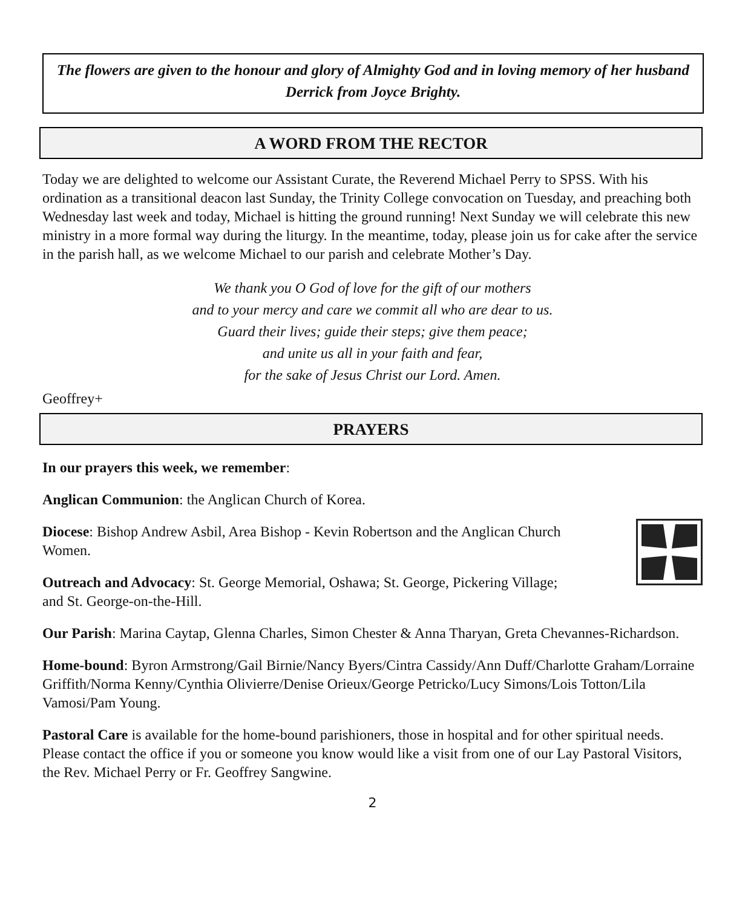The flowers are given to the honour and glory of Almighty God and in loving memory of her husband Derrick from Joyce Brighty.
A WORD FROM THE RECTOR
Today we are delighted to welcome our Assistant Curate, the Reverend Michael Perry to SPSS. With his ordination as a transitional deacon last Sunday, the Trinity College convocation on Tuesday, and preaching both Wednesday last week and today, Michael is hitting the ground running! Next Sunday we will celebrate this new ministry in a more formal way during the liturgy. In the meantime, today, please join us for cake after the service in the parish hall, as we welcome Michael to our parish and celebrate Mother’s Day.
We thank you O God of love for the gift of our mothers
and to your mercy and care we commit all who are dear to us.
Guard their lives; guide their steps; give them peace;
and unite us all in your faith and fear,
for the sake of Jesus Christ our Lord. Amen.
Geoffrey+
PRAYERS
In our prayers this week, we remember:
Anglican Communion: the Anglican Church of Korea.
Diocese: Bishop Andrew Asbil, Area Bishop - Kevin Robertson and the Anglican Church Women.
Outreach and Advocacy: St. George Memorial, Oshawa; St. George, Pickering Village; and St. George-on-the-Hill.
Our Parish: Marina Caytap, Glenna Charles, Simon Chester & Anna Tharyan, Greta Chevannes-Richardson.
Home-bound: Byron Armstrong/Gail Birnie/Nancy Byers/Cintra Cassidy/Ann Duff/Charlotte Graham/Lorraine Griffith/Norma Kenny/Cynthia Olivierre/Denise Orieux/George Petricko/Lucy Simons/Lois Totton/Lila Vamosi/Pam Young.
Pastoral Care is available for the home-bound parishioners, those in hospital and for other spiritual needs. Please contact the office if you or someone you know would like a visit from one of our Lay Pastoral Visitors, the Rev. Michael Perry or Fr. Geoffrey Sangwine.
2